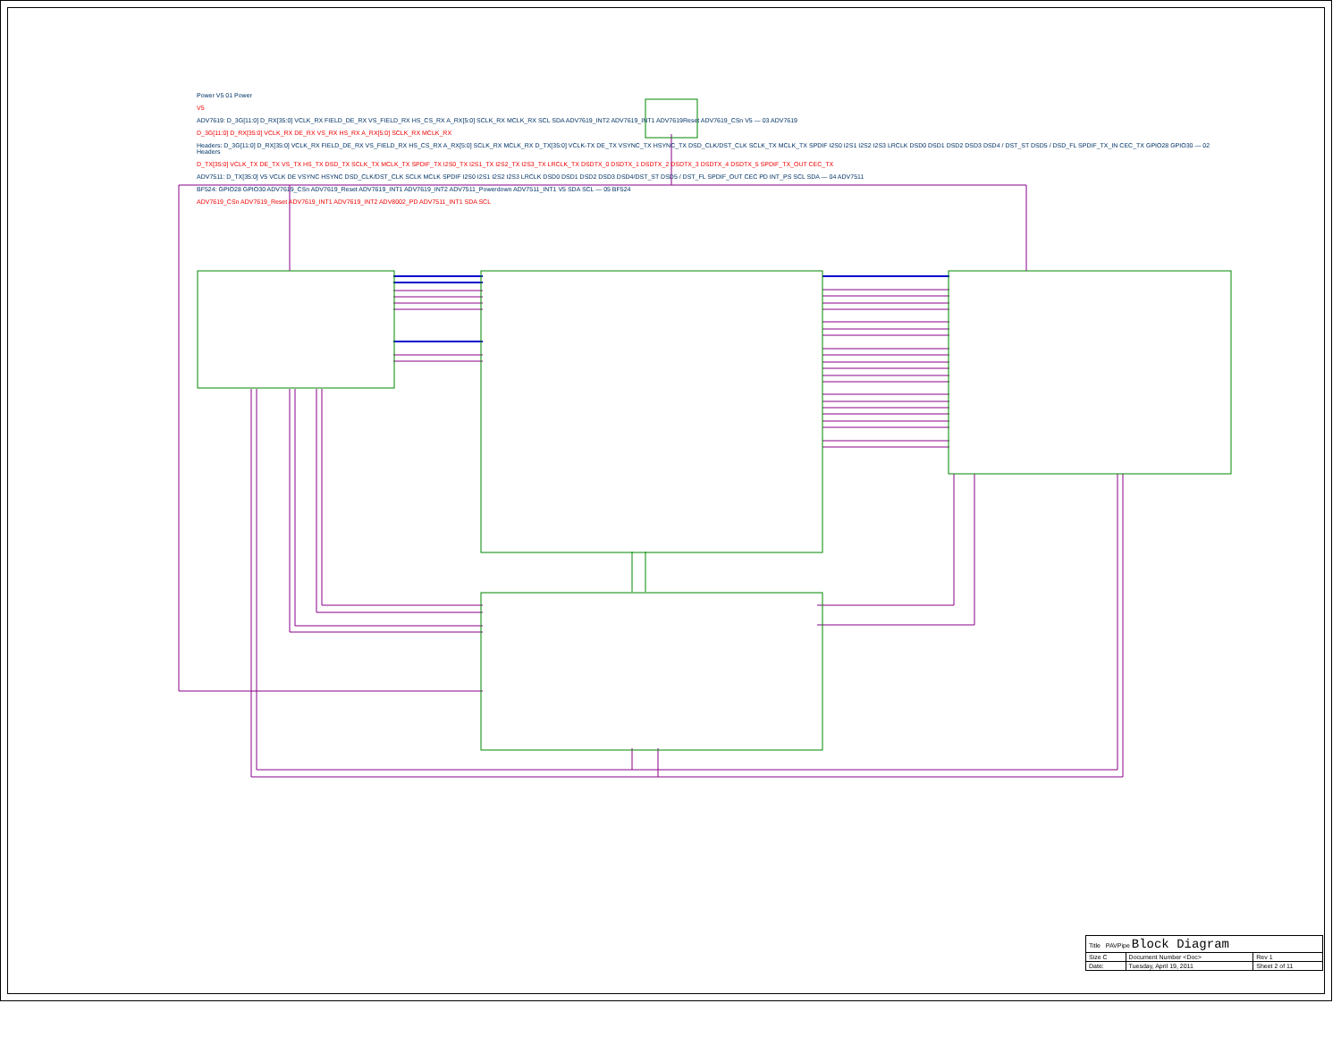Power V5 01 Power
V5
ADV7619: D_3G[11:0] D_RX[35:0] VCLK_RX FIELD_DE_RX VS_FIELD_RX HS_CS_RX A_RX[5:0] SCLK_RX MCLK_RX SCL SDA ADV7619_INT2 ADV7619_INT1 ADV7619Reset ADV7619_CSn V5 — 03 ADV7619
D_3G[11:0] D_RX[35:0] VCLK_RX DE_RX VS_RX HS_RX A_RX[5:0] SCLK_RX MCLK_RX
Headers: D_3G[11:0] D_RX[35:0] VCLK_RX FIELD_DE_RX VS_FIELD_RX HS_CS_RX A_RX[5:0] SCLK_RX MCLK_RX D_TX[35:0] VCLK-TX DE_TX VSYNC_TX HSYNC_TX DSD_CLK/DST_CLK SCLK_TX MCLK_TX SPDIF I2S0 I2S1 I2S2 I2S3 LRCLK DSD0 DSD1 DSD2 DSD3 DSD4 / DST_ST DSD5 / DSD_FL SPDIF_TX_IN CEC_TX GPIO28 GPIO30 — 02 Headers
D_TX[35:0] VCLK_TX DE_TX VS_TX HS_TX DSD_TX SCLK_TX MCLK_TX SPDIF_TX I2S0_TX I2S1_TX I2S2_TX I2S3_TX LRCLK_TX DSDTX_0 DSDTX_1 DSDTX_2 DSDTX_3 DSDTX_4 DSDTX_5 SPDIF_TX_OUT CEC_TX
ADV7511: D_TX[35:0] V5 VCLK DE VSYNC HSYNC DSD_CLK/DST_CLK SCLK MCLK SPDIF I2S0 I2S1 I2S2 I2S3 LRCLK DSD0 DSD1 DSD2 DSD3 DSD4/DST_ST DSD5 / DST_FL SPDIF_OUT CEC PD INT_PS SCL SDA — 04 ADV7511
BF524: GPIO28 GPIO30 ADV7619_CSn ADV7619_Reset ADV7619_INT1 ADV7619_INT2 ADV7511_Powerdown ADV7511_INT1 V5 SDA SCL — 05 BF524
ADV7619_CSn ADV7619_Reset ADV7619_INT1 ADV7619_INT2 ADV8002_PD ADV7511_INT1 SDA SCL
| Title PAVPipe Block Diagram | | |
| Size C | Document Number <Doc> | Rev 1 |
| Date: | Tuesday, April 19, 2011 | Sheet 2 of 11 |